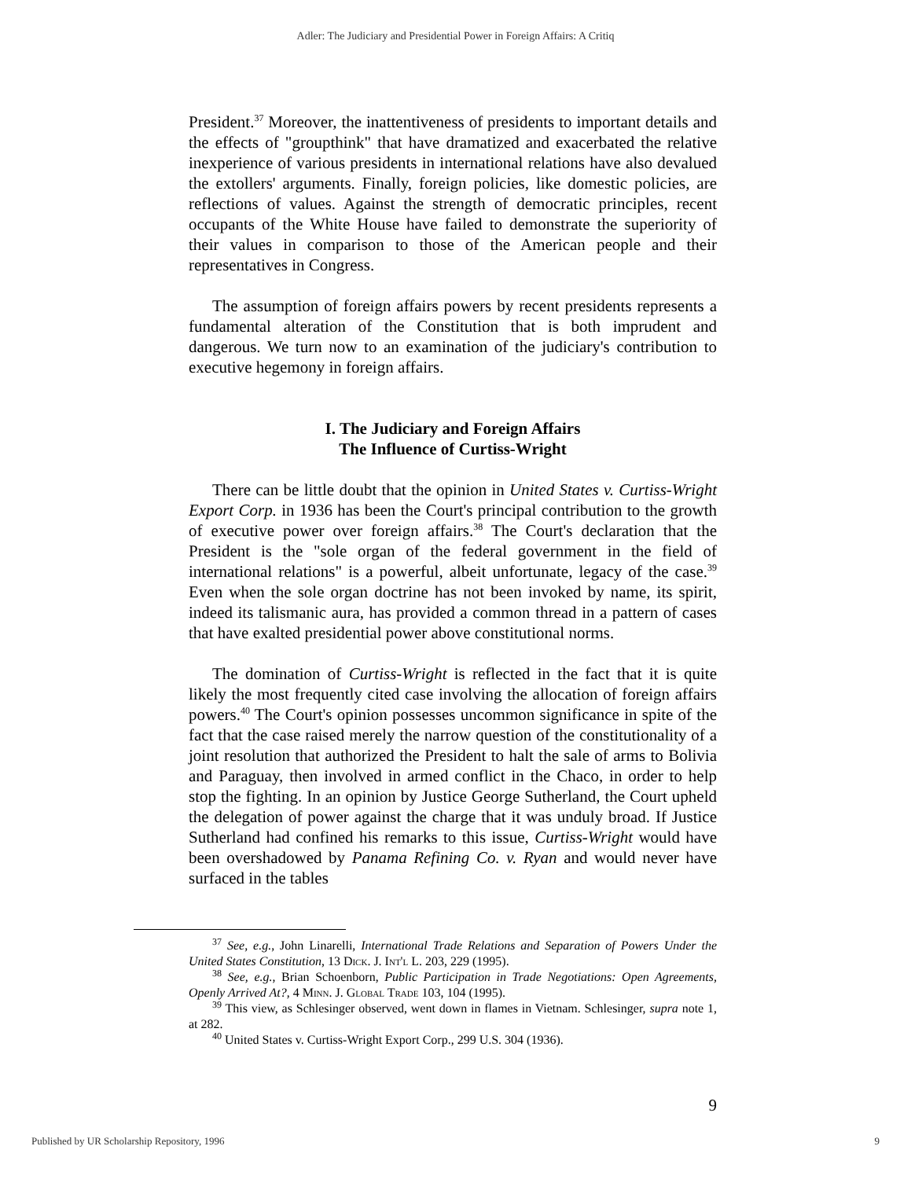Adler: The Judiciary and Presidential Power in Foreign Affairs: A Critiq
President.<sup>37</sup> Moreover, the inattentiveness of presidents to important details and the effects of "groupthink" that have dramatized and exacerbated the relative inexperience of various presidents in international relations have also devalued the extollers' arguments. Finally, foreign policies, like domestic policies, are reflections of values. Against the strength of democratic principles, recent occupants of the White House have failed to demonstrate the superiority of their values in comparison to those of the American people and their representatives in Congress.
The assumption of foreign affairs powers by recent presidents represents a fundamental alteration of the Constitution that is both imprudent and dangerous. We turn now to an examination of the judiciary's contribution to executive hegemony in foreign affairs.
I. The Judiciary and Foreign Affairs
The Influence of Curtiss-Wright
There can be little doubt that the opinion in United States v. Curtiss-Wright Export Corp. in 1936 has been the Court's principal contribution to the growth of executive power over foreign affairs.<sup>38</sup> The Court's declaration that the President is the "sole organ of the federal government in the field of international relations" is a powerful, albeit unfortunate, legacy of the case.<sup>39</sup> Even when the sole organ doctrine has not been invoked by name, its spirit, indeed its talismanic aura, has provided a common thread in a pattern of cases that have exalted presidential power above constitutional norms.
The domination of Curtiss-Wright is reflected in the fact that it is quite likely the most frequently cited case involving the allocation of foreign affairs powers.<sup>40</sup> The Court's opinion possesses uncommon significance in spite of the fact that the case raised merely the narrow question of the constitutionality of a joint resolution that authorized the President to halt the sale of arms to Bolivia and Paraguay, then involved in armed conflict in the Chaco, in order to help stop the fighting. In an opinion by Justice George Sutherland, the Court upheld the delegation of power against the charge that it was unduly broad. If Justice Sutherland had confined his remarks to this issue, Curtiss-Wright would have been overshadowed by Panama Refining Co. v. Ryan and would never have surfaced in the tables
<sup>37</sup> See, e.g., John Linarelli, International Trade Relations and Separation of Powers Under the United States Constitution, 13 Dick. J. Int'l L. 203, 229 (1995).
<sup>38</sup> See, e.g., Brian Schoenborn, Public Participation in Trade Negotiations: Open Agreements, Openly Arrived At?, 4 Minn. J. Global Trade 103, 104 (1995).
<sup>39</sup> This view, as Schlesinger observed, went down in flames in Vietnam. Schlesinger, supra note 1, at 282.
<sup>40</sup> United States v. Curtiss-Wright Export Corp., 299 U.S. 304 (1936).
9
Published by UR Scholarship Repository, 1996 9